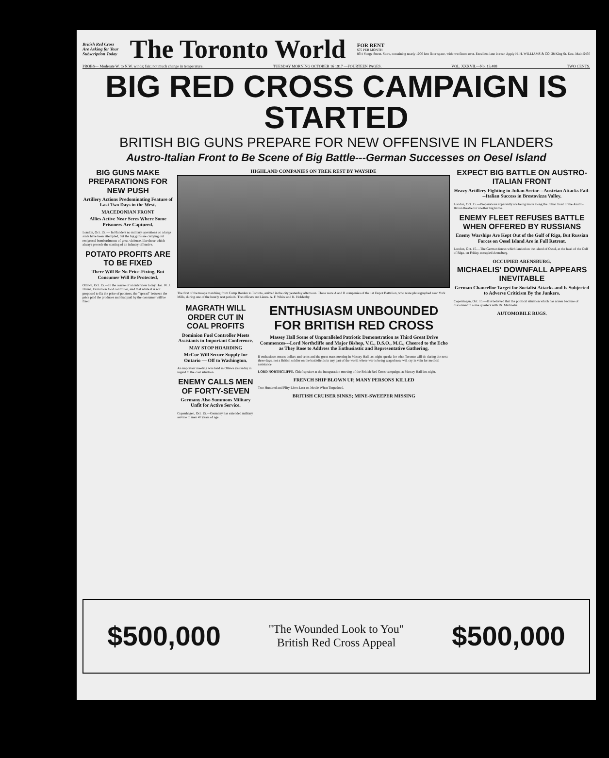British Red Cross
Are Asking for Your
Subscription Today
The Toronto World
FOR RENT
$75 PER MONTH
85½ Yonge Street. Store, containing nearly 1000 feet floor space, with two floors over. Excellent lane in rear. Apply H. H. WILLIAMS & CO. 38 King St. East. Main 5450
PROBS— Moderate W. to N.W. winds; fair; not much change in temperature. TUESDAY MORNING OCTOBER 16 1917 —FOURTEEN PAGES. VOL. XXXVII.—No. 13,488 TWO CENTS.
BIG RED CROSS CAMPAIGN IS STARTED
BRITISH BIG GUNS PREPARE FOR NEW OFFENSIVE IN FLANDERS
Austro-Italian Front to Be Scene of Big Battle---German Successes on Oesel Island
BIG GUNS MAKE PREPARATIONS FOR NEW PUSH
Artillery Actions Predominating Feature of Last Two Days in the West.
MACEDONIAN FRONT
Allies Active Near Seres Where Some Prisoners Are Captured.
London, Oct. 15. — In Flanders no military operations on a large scale have been attempted, but the big guns are carrying out reciprocal bombardments of great violence, like those which always precede the starting of an infantry offensive.
POTATO PROFITS ARE TO BE FIXED
There Will Be No Price-Fixing, But Consumer Will Be Protected.
Ottawa, Oct. 15.—In the course of an interview today Hon. W. J. Hanna, Dominion food controller, said that while it is not proposed to fix the price of potatoes, the "spread" between the price paid the producer and that paid by the consumer will be fixed.
HIGHLAND COMPANIES ON TREK REST BY WAYSIDE
The first of the troops marching from Camp Borden to Toronto, arrived in the city yesterday afternoon. These were A and B companies of the 1st Depot Battalion, who were photographed near York Mills, during one of the hourly rest periods. The officers are Lieuts. A. F. White and K. Holdenby.
MAGRATH WILL ORDER CUT IN COAL PROFITS
Dominion Fuel Controller Meets Assistants in Important Conference.
MAY STOP HOARDING
McCue Will Secure Supply for Ontario — Off to Washington.
An important meeting was held in Ottawa yesterday in regard to the coal situation.
ENEMY CALLS MEN OF FORTY-SEVEN
Germany Also Summons Military Unfit for Active Service.
Copenhagen, Oct. 15.—Germany has extended military service to men 47 years of age.
ENTHUSIASM UNBOUNDED FOR BRITISH RED CROSS
Massey Hall Scene of Unparalleled Patriotic Demonstration as Third Great Drive Commences---Lord Northcliffe and Major Bishop, V.C., D.S.O., M.C., Cheered to the Echo as They Rose to Address the Enthusiastic and Representative Gathering.
If enthusiasm means dollars and cents and the great mass meeting in Massey Hall last night speaks for what Toronto will do during the next three days, not a British soldier on the battlefields in any part of the world where war is being waged now will cry in vain for medical assistance.
LORD NORTHCLIFFE, Chief speaker at the inauguration meeting of the British Red Cross campaign, at Massey Hall last night.
FRENCH SHIP BLOWN UP, MANY PERSONS KILLED
Two Hundred and Fifty Lives Lost on Medie When Torpedoed.
BRITISH CRUISER SINKS; MINE-SWEEPER MISSING
EXPECT BIG BATTLE ON AUSTRO-ITALIAN FRONT
Heavy Artillery Fighting in Julian Sector---Austrian Attacks Fail---Italian Success in Brestovizza Valley.
London, Oct. 15.—Preparations apparently are being made along the Julian front of the Austro-Italian theatre for another big battle.
ENEMY FLEET REFUSES BATTLE WHEN OFFERED BY RUSSIANS
Enemy Warships Are Kept Out of the Gulf of Riga, But Russian Forces on Oesel Island Are in Full Retreat.
London, Oct. 15.—The German forces which landed on the island of Oesel, at the head of the Gulf of Riga, on Friday, occupied Arensburg.
OCCUPIED ARENSBURG.
MICHAELIS' DOWNFALL APPEARS INEVITABLE
German Chancellor Target for Socialist Attacks and Is Subjected to Adverse Criticism By the Junkers.
Copenhagen, Oct. 15.—It is believed that the political situation which has arisen because of discontent in some quarters with Dr. Michaelis.
AUTOMOBILE RUGS.
$500,000
"The Wounded Look to You"
British Red Cross Appeal
$500,000